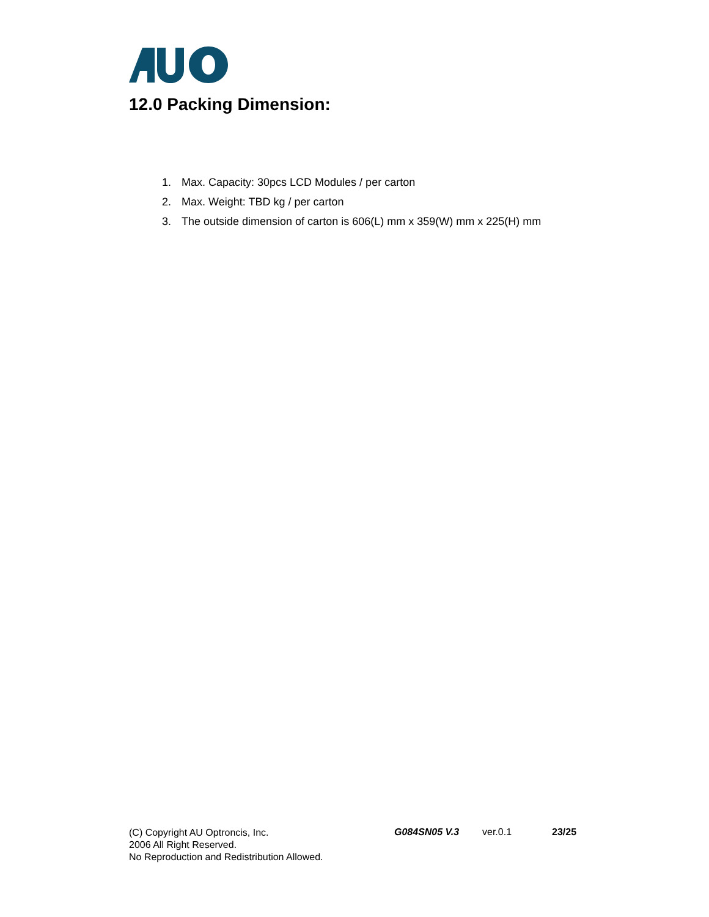12.0 Packing Dimension:
1. Max. Capacity: 30pcs LCD Modules / per carton
2. Max. Weight: TBD kg / per carton
3. The outside dimension of carton is 606(L) mm x 359(W) mm x 225(H) mm
(C) Copyright AU Optroncis, Inc.
2006 All Right Reserved.
No Reproduction and Redistribution Allowed.
G084SN05 V.3 ver.0.1 23/25